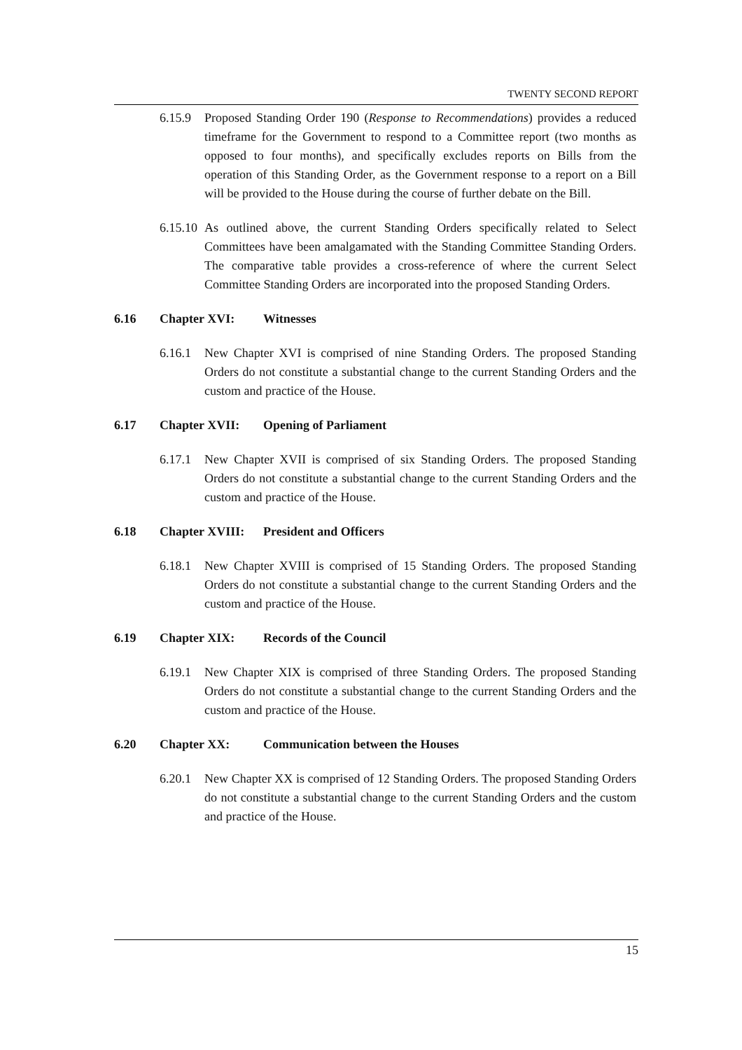TWENTY SECOND REPORT
6.15.9 Proposed Standing Order 190 (Response to Recommendations) provides a reduced timeframe for the Government to respond to a Committee report (two months as opposed to four months), and specifically excludes reports on Bills from the operation of this Standing Order, as the Government response to a report on a Bill will be provided to the House during the course of further debate on the Bill.
6.15.10 As outlined above, the current Standing Orders specifically related to Select Committees have been amalgamated with the Standing Committee Standing Orders. The comparative table provides a cross-reference of where the current Select Committee Standing Orders are incorporated into the proposed Standing Orders.
6.16 Chapter XVI: Witnesses
6.16.1 New Chapter XVI is comprised of nine Standing Orders. The proposed Standing Orders do not constitute a substantial change to the current Standing Orders and the custom and practice of the House.
6.17 Chapter XVII: Opening of Parliament
6.17.1 New Chapter XVII is comprised of six Standing Orders. The proposed Standing Orders do not constitute a substantial change to the current Standing Orders and the custom and practice of the House.
6.18 Chapter XVIII: President and Officers
6.18.1 New Chapter XVIII is comprised of 15 Standing Orders. The proposed Standing Orders do not constitute a substantial change to the current Standing Orders and the custom and practice of the House.
6.19 Chapter XIX: Records of the Council
6.19.1 New Chapter XIX is comprised of three Standing Orders. The proposed Standing Orders do not constitute a substantial change to the current Standing Orders and the custom and practice of the House.
6.20 Chapter XX: Communication between the Houses
6.20.1 New Chapter XX is comprised of 12 Standing Orders. The proposed Standing Orders do not constitute a substantial change to the current Standing Orders and the custom and practice of the House.
15